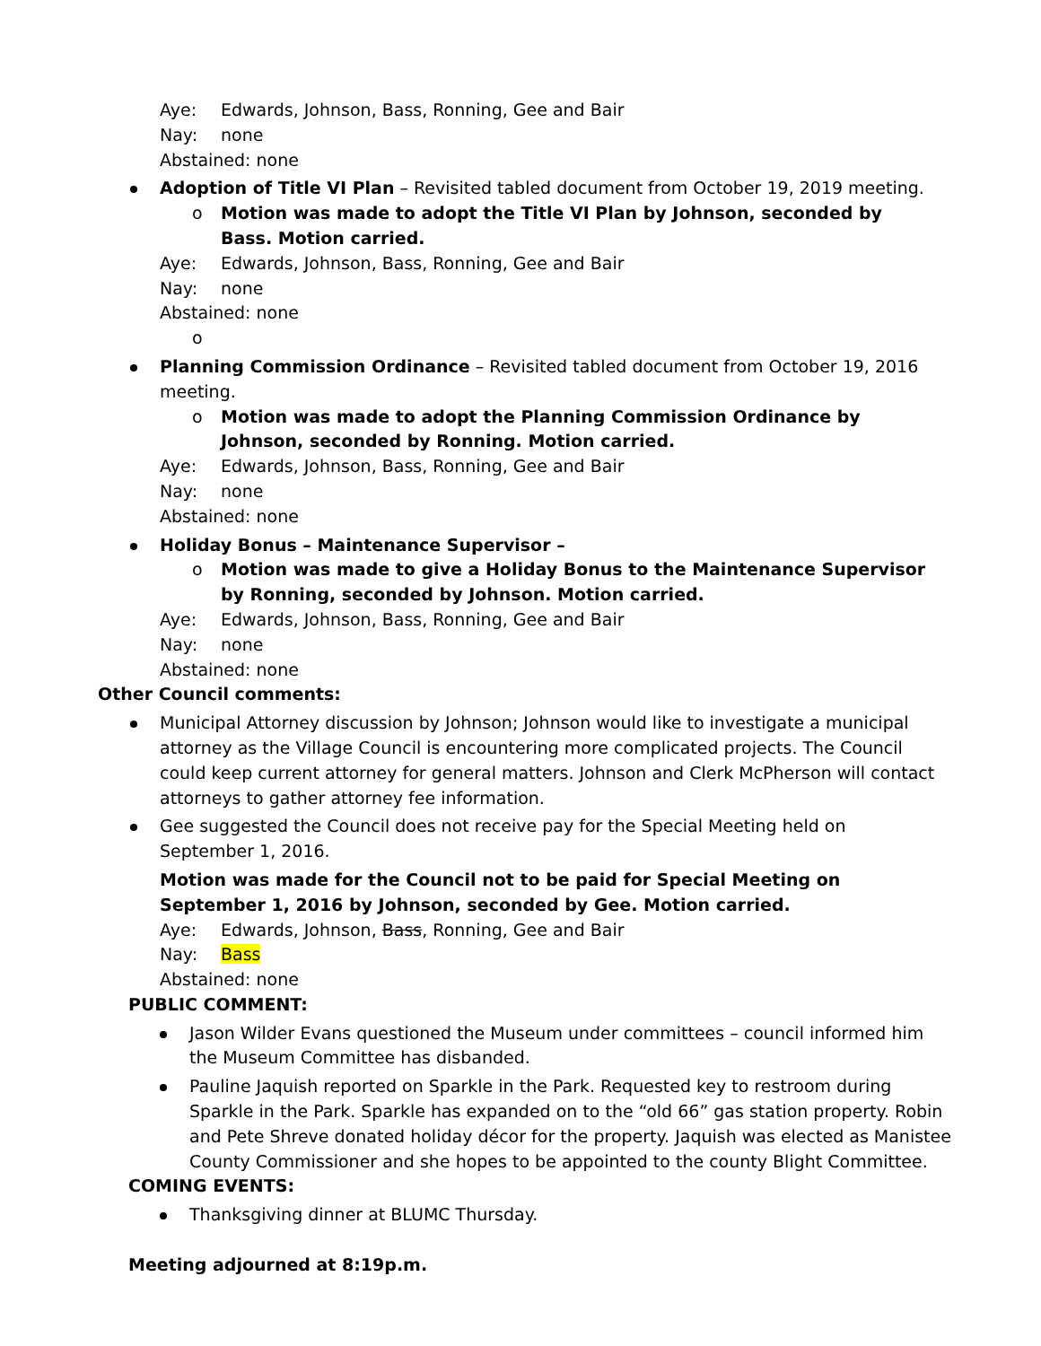Aye: Edwards, Johnson, Bass, Ronning, Gee and Bair
Nay: none
Abstained: none
Adoption of Title VI Plan – Revisited tabled document from October 19, 2019 meeting.
o Motion was made to adopt the Title VI Plan by Johnson, seconded by Bass. Motion carried.
Aye: Edwards, Johnson, Bass, Ronning, Gee and Bair
Nay: none
Abstained: none
o
Planning Commission Ordinance – Revisited tabled document from October 19, 2016 meeting.
o Motion was made to adopt the Planning Commission Ordinance by Johnson, seconded by Ronning. Motion carried.
Aye: Edwards, Johnson, Bass, Ronning, Gee and Bair
Nay: none
Abstained: none
Holiday Bonus – Maintenance Supervisor –
o Motion was made to give a Holiday Bonus to the Maintenance Supervisor by Ronning, seconded by Johnson. Motion carried.
Aye: Edwards, Johnson, Bass, Ronning, Gee and Bair
Nay: none
Abstained: none
Other Council comments:
Municipal Attorney discussion by Johnson; Johnson would like to investigate a municipal attorney as the Village Council is encountering more complicated projects. The Council could keep current attorney for general matters. Johnson and Clerk McPherson will contact attorneys to gather attorney fee information.
Gee suggested the Council does not receive pay for the Special Meeting held on September 1, 2016.
Motion was made for the Council not to be paid for Special Meeting on September 1, 2016 by Johnson, seconded by Gee. Motion carried.
Aye: Edwards, Johnson, Bass, Ronning, Gee and Bair
Nay: Bass
Abstained: none
PUBLIC COMMENT:
Jason Wilder Evans questioned the Museum under committees – council informed him the Museum Committee has disbanded.
Pauline Jaquish reported on Sparkle in the Park. Requested key to restroom during Sparkle in the Park. Sparkle has expanded on to the “old 66” gas station property. Robin and Pete Shreve donated holiday décor for the property. Jaquish was elected as Manistee County Commissioner and she hopes to be appointed to the county Blight Committee.
COMING EVENTS:
Thanksgiving dinner at BLUMC Thursday.
Meeting adjourned at 8:19p.m.